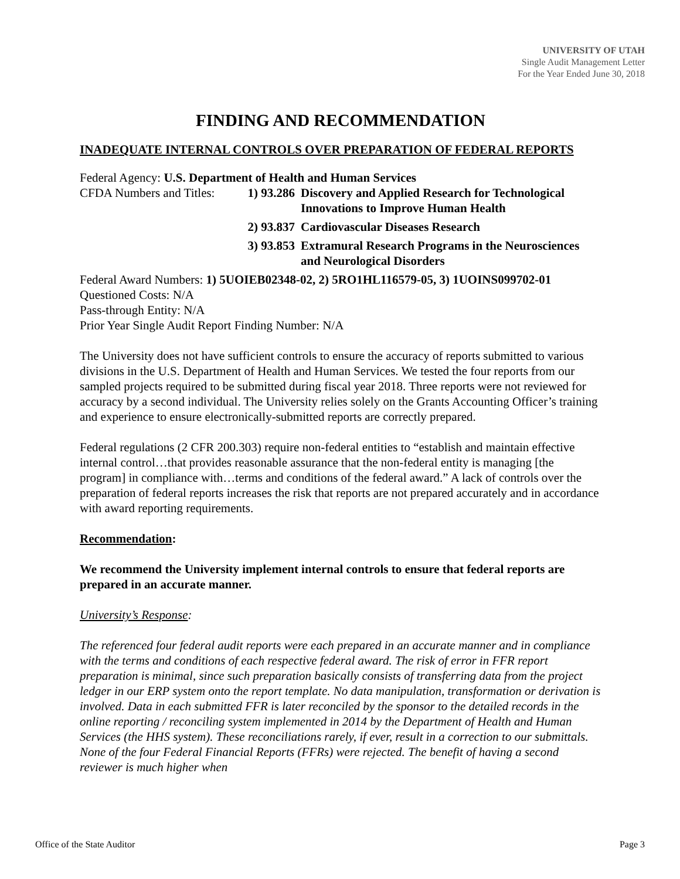UNIVERSITY OF UTAH
Single Audit Management Letter
For the Year Ended June 30, 2018
FINDING AND RECOMMENDATION
INADEQUATE INTERNAL CONTROLS OVER PREPARATION OF FEDERAL REPORTS
Federal Agency: U.S. Department of Health and Human Services
CFDA Numbers and Titles: 1) 93.286 Discovery and Applied Research for Technological Innovations to Improve Human Health
2) 93.837 Cardiovascular Diseases Research
3) 93.853 Extramural Research Programs in the Neurosciences and Neurological Disorders
Federal Award Numbers: 1) 5UOIEB02348-02, 2) 5RO1HL116579-05, 3) 1UOINS099702-01
Questioned Costs: N/A
Pass-through Entity: N/A
Prior Year Single Audit Report Finding Number: N/A
The University does not have sufficient controls to ensure the accuracy of reports submitted to various divisions in the U.S. Department of Health and Human Services. We tested the four reports from our sampled projects required to be submitted during fiscal year 2018. Three reports were not reviewed for accuracy by a second individual. The University relies solely on the Grants Accounting Officer’s training and experience to ensure electronically-submitted reports are correctly prepared.
Federal regulations (2 CFR 200.303) require non-federal entities to “establish and maintain effective internal control…that provides reasonable assurance that the non-federal entity is managing [the program] in compliance with…terms and conditions of the federal award.” A lack of controls over the preparation of federal reports increases the risk that reports are not prepared accurately and in accordance with award reporting requirements.
Recommendation:
We recommend the University implement internal controls to ensure that federal reports are prepared in an accurate manner.
University’s Response:
The referenced four federal audit reports were each prepared in an accurate manner and in compliance with the terms and conditions of each respective federal award. The risk of error in FFR report preparation is minimal, since such preparation basically consists of transferring data from the project ledger in our ERP system onto the report template. No data manipulation, transformation or derivation is involved. Data in each submitted FFR is later reconciled by the sponsor to the detailed records in the online reporting / reconciling system implemented in 2014 by the Department of Health and Human Services (the HHS system). These reconciliations rarely, if ever, result in a correction to our submittals. None of the four Federal Financial Reports (FFRs) were rejected. The benefit of having a second reviewer is much higher when
Office of the State Auditor Page 3